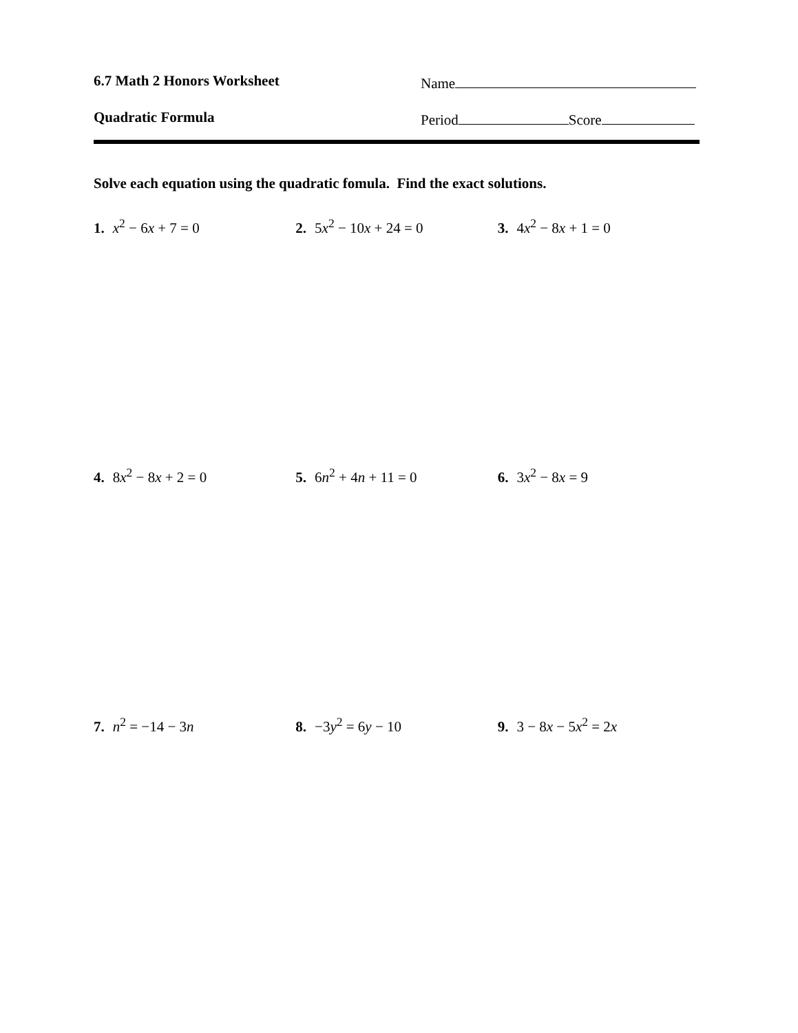6.7 Math 2 Honors Worksheet Name
Quadratic Formula Period Score
Solve each equation using the quadratic fomula. Find the exact solutions.
1. x<sup>2</sup> − 6x + 7 = 0 2. 5x<sup>2</sup> − 10x + 24 = 0 3. 4x<sup>2</sup> − 8x + 1 = 0
4. 8x<sup>2</sup> − 8x + 2 = 0 5. 6n<sup>2</sup> + 4n + 11 = 0 6. 3x<sup>2</sup> − 8x = 9
7. n<sup>2</sup> = −14 − 3n 8. −3y<sup>2</sup> = 6y − 10 9. 3 − 8x − 5x<sup>2</sup> = 2x